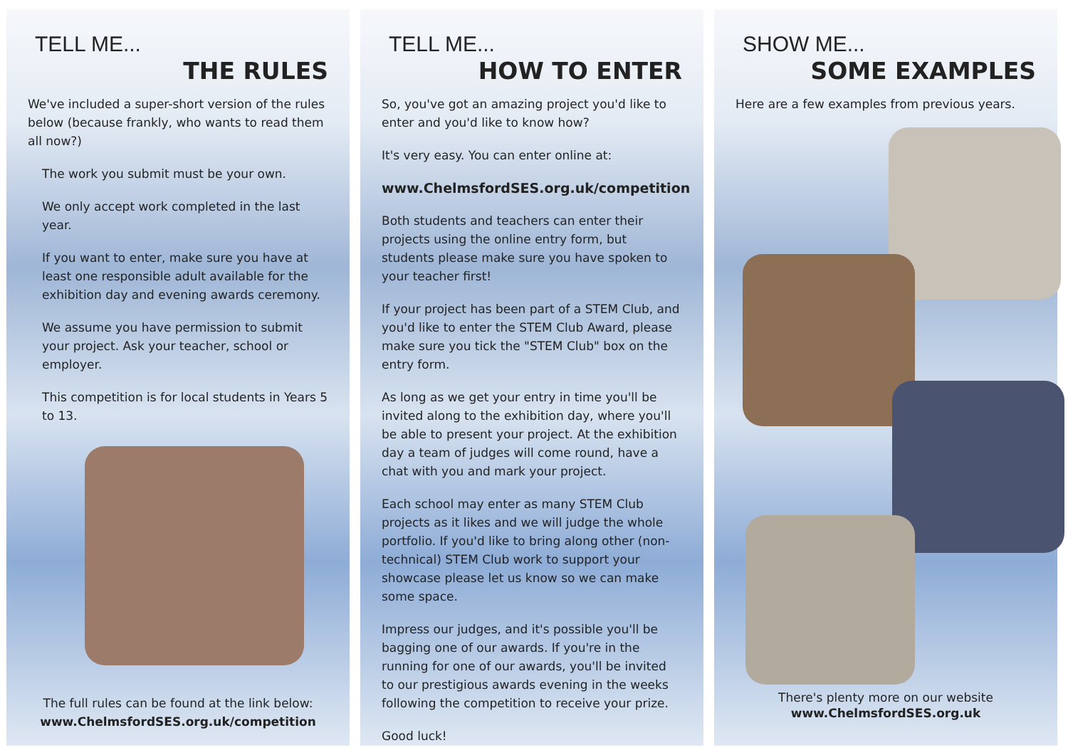TELL ME...
THE RULES
We've included a super-short version of the rules below (because frankly, who wants to read them all now?)
The work you submit must be your own.
We only accept work completed in the last year.
If you want to enter, make sure you have at least one responsible adult available for the exhibition day and evening awards ceremony.
We assume you have permission to submit your project. Ask your teacher, school or employer.
This competition is for local students in Years 5 to 13.
The full rules can be found at the link below:
www.ChelmsfordSES.org.uk/competition
TELL ME...
HOW TO ENTER
So, you've got an amazing project you'd like to enter and you'd like to know how?
It's very easy. You can enter online at:
www.ChelmsfordSES.org.uk/competition
Both students and teachers can enter their projects using the online entry form, but students please make sure you have spoken to your teacher first!
If your project has been part of a STEM Club, and you'd like to enter the STEM Club Award, please make sure you tick the "STEM Club" box on the entry form.
As long as we get your entry in time you'll be invited along to the exhibition day, where you'll be able to present your project. At the exhibition day a team of judges will come round, have a chat with you and mark your project.
Each school may enter as many STEM Club projects as it likes and we will judge the whole portfolio. If you'd like to bring along other (non-technical) STEM Club work to support your showcase please let us know so we can make some space.
Impress our judges, and it's possible you'll be bagging one of our awards. If you're in the running for one of our awards, you'll be invited to our prestigious awards evening in the weeks following the competition to receive your prize.
Good luck!
SHOW ME...
SOME EXAMPLES
Here are a few examples from previous years.
There's plenty more on our website
www.ChelmsfordSES.org.uk